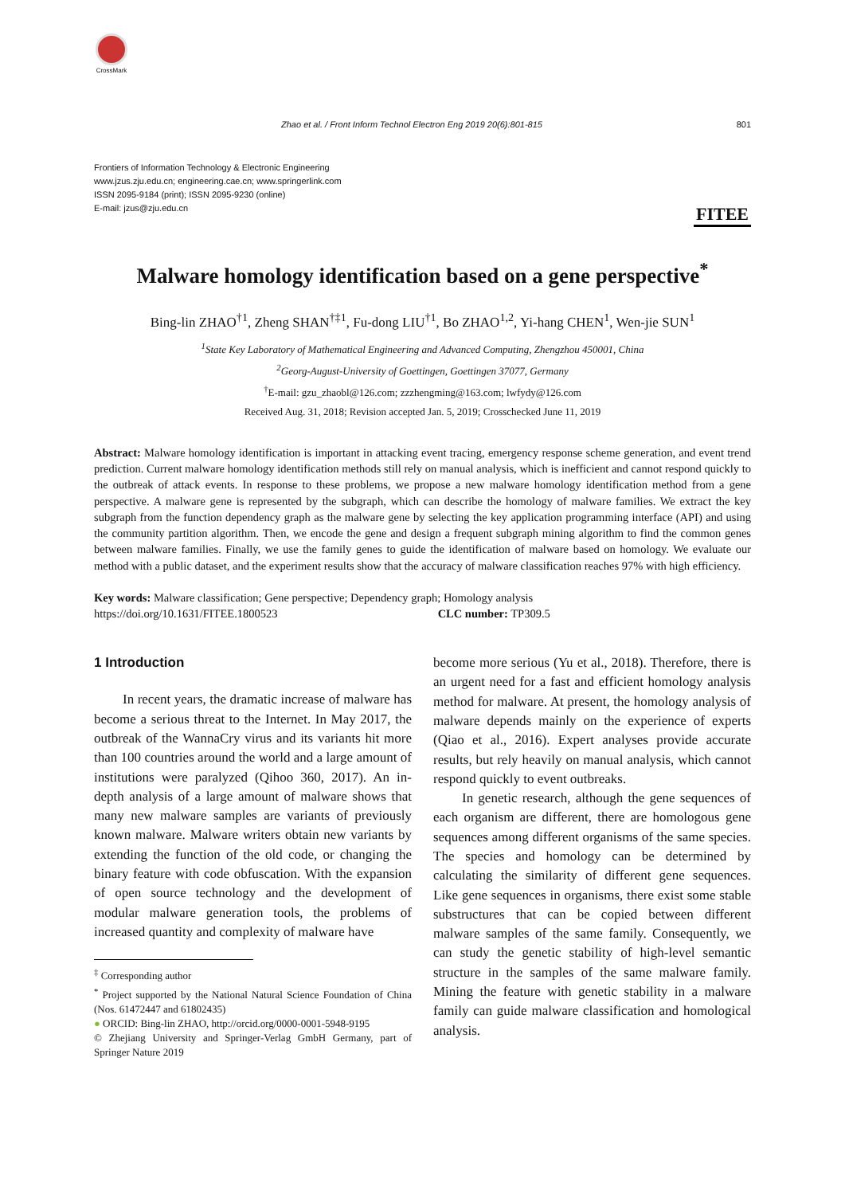CrossMark
Zhao et al. / Front Inform Technol Electron Eng 2019 20(6):801-815 801
Frontiers of Information Technology & Electronic Engineering
www.jzus.zju.edu.cn; engineering.cae.cn; www.springerlink.com
ISSN 2095-9184 (print); ISSN 2095-9230 (online)
E-mail: jzus@zju.edu.cn
FITEE
Malware homology identification based on a gene perspective<sup>*</sup>
Bing-lin ZHAO<sup>†1</sup>, Zheng SHAN<sup>†‡1</sup>, Fu-dong LIU<sup>†1</sup>, Bo ZHAO<sup>1,2</sup>, Yi-hang CHEN<sup>1</sup>, Wen-jie SUN<sup>1</sup>
<sup>1</sup> State Key Laboratory of Mathematical Engineering and Advanced Computing, Zhengzhou 450001, China
<sup>2</sup> Georg-August-University of Goettingen, Goettingen 37077, Germany
<sup>†</sup> E-mail: gzu_zhaobl@126.com; zzzhengming@163.com; lwfydy@126.com
Received Aug. 31, 2018; Revision accepted Jan. 5, 2019; Crosschecked June 11, 2019
Abstract: Malware homology identification is important in attacking event tracing, emergency response scheme generation, and event trend prediction. Current malware homology identification methods still rely on manual analysis, which is inefficient and cannot respond quickly to the outbreak of attack events. In response to these problems, we propose a new malware homology identification method from a gene perspective. A malware gene is represented by the subgraph, which can describe the homology of malware families. We extract the key subgraph from the function dependency graph as the malware gene by selecting the key application programming interface (API) and using the community partition algorithm. Then, we encode the gene and design a frequent subgraph mining algorithm to find the common genes between malware families. Finally, we use the family genes to guide the identification of malware based on homology. We evaluate our method with a public dataset, and the experiment results show that the accuracy of malware classification reaches 97% with high efficiency.
Key words: Malware classification; Gene perspective; Dependency graph; Homology analysis
https://doi.org/10.1631/FITEE.1800523 CLC number: TP309.5
1 Introduction
In recent years, the dramatic increase of malware has become a serious threat to the Internet. In May 2017, the outbreak of the WannaCry virus and its variants hit more than 100 countries around the world and a large amount of institutions were paralyzed (Qihoo 360, 2017). An in-depth analysis of a large amount of malware shows that many new malware samples are variants of previously known malware. Malware writers obtain new variants by extending the function of the old code, or changing the binary feature with code obfuscation. With the expansion of open source technology and the development of modular malware generation tools, the problems of increased quantity and complexity of malware have
<sup>‡</sup> Corresponding author
<sup>*</sup> Project supported by the National Natural Science Foundation of China (Nos. 61472447 and 61802435)
● ORCID: Bing-lin ZHAO, http://orcid.org/0000-0001-5948-9195
© Zhejiang University and Springer-Verlag GmbH Germany, part of Springer Nature 2019
become more serious (Yu et al., 2018). Therefore, there is an urgent need for a fast and efficient homology analysis method for malware. At present, the homology analysis of malware depends mainly on the experience of experts (Qiao et al., 2016). Expert analyses provide accurate results, but rely heavily on manual analysis, which cannot respond quickly to event outbreaks.
In genetic research, although the gene sequences of each organism are different, there are homologous gene sequences among different organisms of the same species. The species and homology can be determined by calculating the similarity of different gene sequences. Like gene sequences in organisms, there exist some stable substructures that can be copied between different malware samples of the same family. Consequently, we can study the genetic stability of high-level semantic structure in the samples of the same malware family. Mining the feature with genetic stability in a malware family can guide malware classification and homological analysis.